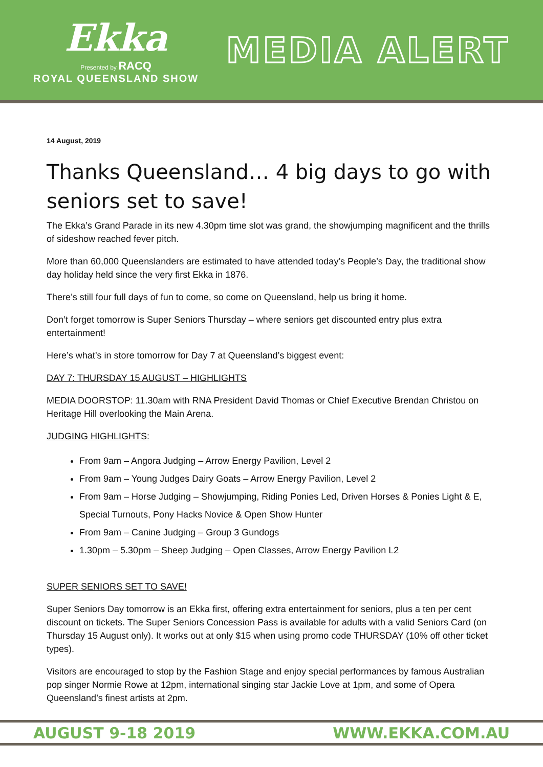Ekka
Presented by RACQ
ROYAL QUEENSLAND SHOW
MEDIA ALERT
14 August, 2019
Thanks Queensland… 4 big days to go with seniors set to save!
The Ekka’s Grand Parade in its new 4.30pm time slot was grand, the showjumping magnificent and the thrills of sideshow reached fever pitch.
More than 60,000 Queenslanders are estimated to have attended today’s People’s Day, the traditional show day holiday held since the very first Ekka in 1876.
There’s still four full days of fun to come, so come on Queensland, help us bring it home.
Don’t forget tomorrow is Super Seniors Thursday – where seniors get discounted entry plus extra entertainment!
Here’s what’s in store tomorrow for Day 7 at Queensland’s biggest event:
DAY 7: THURSDAY 15 AUGUST – HIGHLIGHTS
MEDIA DOORSTOP: 11.30am with RNA President David Thomas or Chief Executive Brendan Christou on Heritage Hill overlooking the Main Arena.
JUDGING HIGHLIGHTS:
From 9am – Angora Judging – Arrow Energy Pavilion, Level 2
From 9am – Young Judges Dairy Goats – Arrow Energy Pavilion, Level 2
From 9am – Horse Judging – Showjumping, Riding Ponies Led, Driven Horses & Ponies Light & E, Special Turnouts, Pony Hacks Novice & Open Show Hunter
From 9am – Canine Judging – Group 3 Gundogs
1.30pm – 5.30pm – Sheep Judging – Open Classes, Arrow Energy Pavilion L2
SUPER SENIORS SET TO SAVE!
Super Seniors Day tomorrow is an Ekka first, offering extra entertainment for seniors, plus a ten per cent discount on tickets. The Super Seniors Concession Pass is available for adults with a valid Seniors Card (on Thursday 15 August only). It works out at only $15 when using promo code THURSDAY (10% off other ticket types).
Visitors are encouraged to stop by the Fashion Stage and enjoy special performances by famous Australian pop singer Normie Rowe at 12pm, international singing star Jackie Love at 1pm, and some of Opera Queensland’s finest artists at 2pm.
AUGUST 9-18 2019 WWW.EKKA.COM.AU